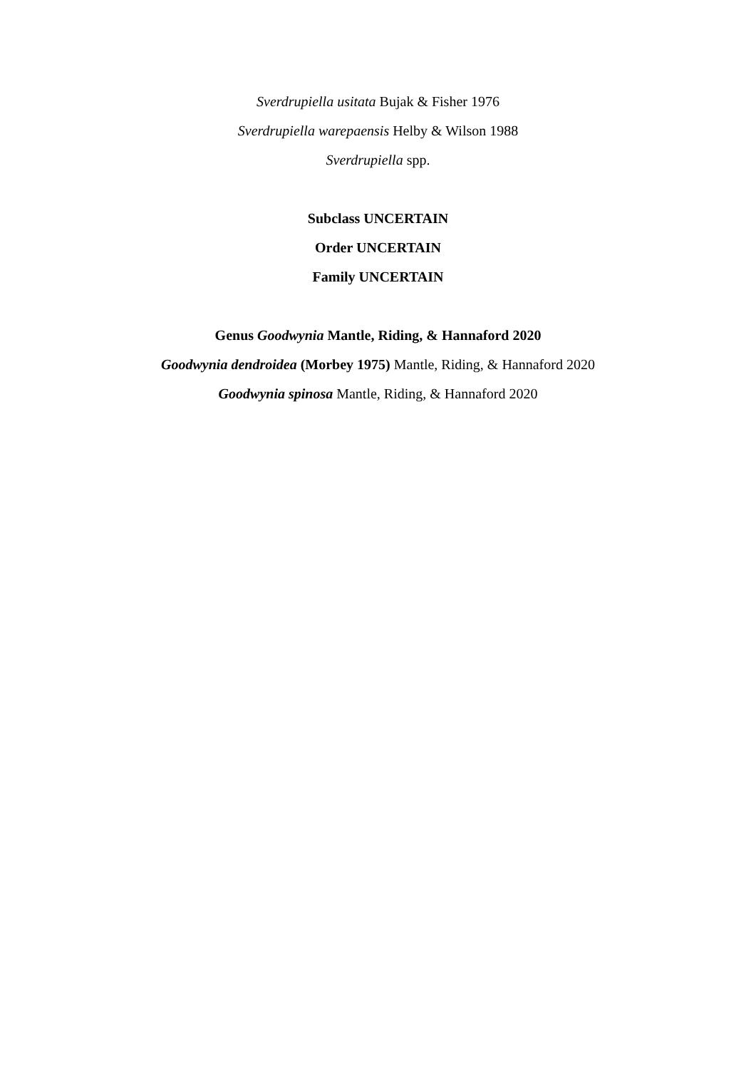Sverdrupiella usitata Bujak & Fisher 1976
Sverdrupiella warepaensis Helby & Wilson 1988
Sverdrupiella spp.
Subclass UNCERTAIN
Order UNCERTAIN
Family UNCERTAIN
Genus Goodwynia Mantle, Riding, & Hannaford 2020
Goodwynia dendroidea (Morbey 1975) Mantle, Riding, & Hannaford 2020
Goodwynia spinosa Mantle, Riding, & Hannaford 2020